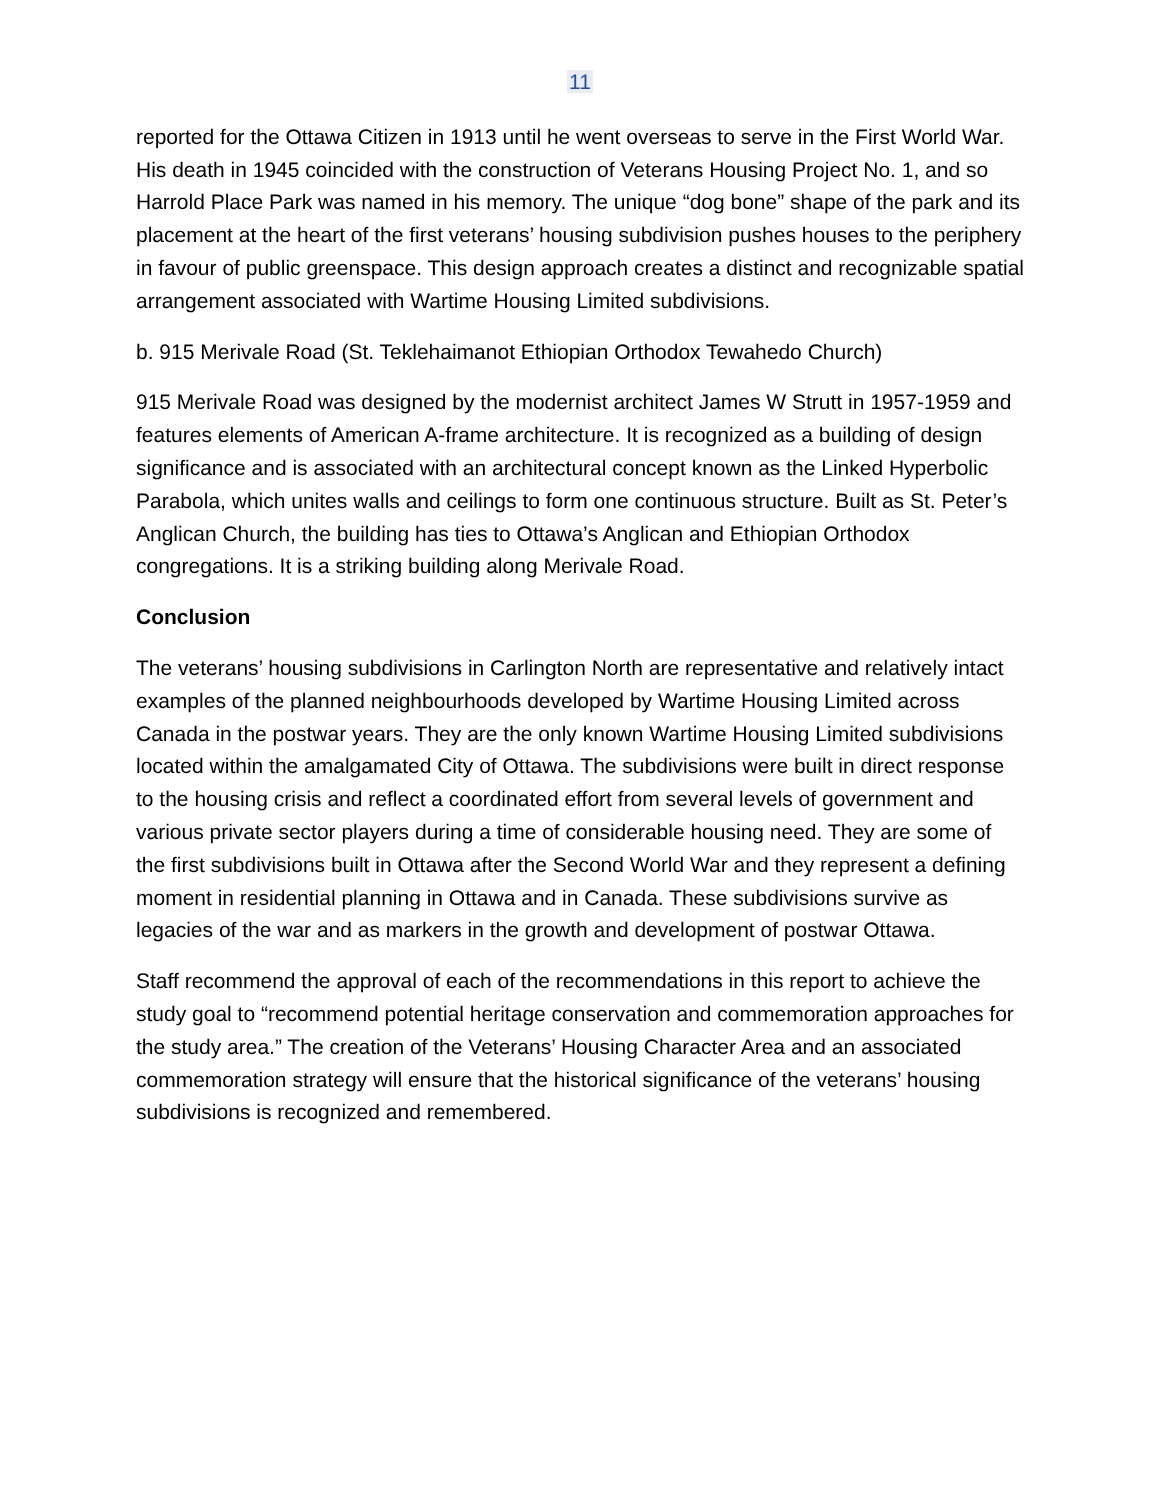11
reported for the Ottawa Citizen in 1913 until he went overseas to serve in the First World War. His death in 1945 coincided with the construction of Veterans Housing Project No. 1, and so Harrold Place Park was named in his memory. The unique “dog bone” shape of the park and its placement at the heart of the first veterans’ housing subdivision pushes houses to the periphery in favour of public greenspace. This design approach creates a distinct and recognizable spatial arrangement associated with Wartime Housing Limited subdivisions.
b. 915 Merivale Road (St. Teklehaimanot Ethiopian Orthodox Tewahedo Church)
915 Merivale Road was designed by the modernist architect James W Strutt in 1957-1959 and features elements of American A-frame architecture. It is recognized as a building of design significance and is associated with an architectural concept known as the Linked Hyperbolic Parabola, which unites walls and ceilings to form one continuous structure. Built as St. Peter’s Anglican Church, the building has ties to Ottawa’s Anglican and Ethiopian Orthodox congregations. It is a striking building along Merivale Road.
Conclusion
The veterans’ housing subdivisions in Carlington North are representative and relatively intact examples of the planned neighbourhoods developed by Wartime Housing Limited across Canada in the postwar years. They are the only known Wartime Housing Limited subdivisions located within the amalgamated City of Ottawa. The subdivisions were built in direct response to the housing crisis and reflect a coordinated effort from several levels of government and various private sector players during a time of considerable housing need. They are some of the first subdivisions built in Ottawa after the Second World War and they represent a defining moment in residential planning in Ottawa and in Canada. These subdivisions survive as legacies of the war and as markers in the growth and development of postwar Ottawa.
Staff recommend the approval of each of the recommendations in this report to achieve the study goal to “recommend potential heritage conservation and commemoration approaches for the study area.” The creation of the Veterans’ Housing Character Area and an associated commemoration strategy will ensure that the historical significance of the veterans’ housing subdivisions is recognized and remembered.